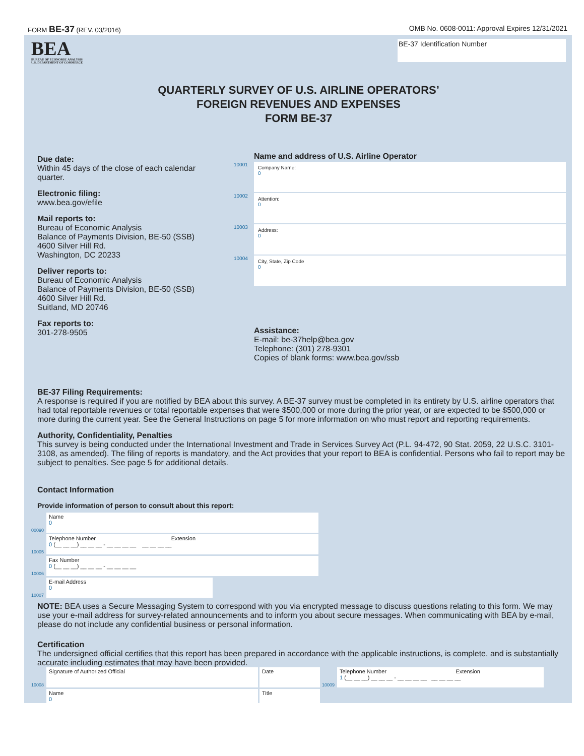FORM BE-37 (REV. 03/2016) OMB No. 0608-0011: Approval Expires 12/31/2021
BEA
BUREAU OF ECONOMIC ANALYSIS
U.S. DEPARTMENT OF COMMERCE
BE-37 Identification Number
QUARTERLY SURVEY OF U.S. AIRLINE OPERATORS’
FOREIGN REVENUES AND EXPENSES
FORM BE-37
Due date:
Within 45 days of the close of each calendar quarter.
Electronic filing:
www.bea.gov/efile
Mail reports to:
Bureau of Economic Analysis
Balance of Payments Division, BE-50 (SSB)
4600 Silver Hill Rd.
Washington, DC 20233
Deliver reports to:
Bureau of Economic Analysis
Balance of Payments Division, BE-50 (SSB)
4600 Silver Hill Rd.
Suitland, MD 20746
Fax reports to:
301-278-9505
Name and address of U.S. Airline Operator
10001
Company Name:
0
10002
Attention:
0
10003
Address:
0
10004
City, State, Zip Code
0
Assistance:
E-mail: be-37help@bea.gov
Telephone: (301) 278-9301
Copies of blank forms: www.bea.gov/ssb
BE-37 Filing Requirements:
A response is required if you are notified by BEA about this survey. A BE-37 survey must be completed in its entirety by U.S. airline operators that had total reportable revenues or total reportable expenses that were $500,000 or more during the prior year, or are expected to be $500,000 or more during the current year. See the General Instructions on page 5 for more information on who must report and reporting requirements.
Authority, Confidentiality, Penalties
This survey is being conducted under the International Investment and Trade in Services Survey Act (P.L. 94-472, 90 Stat. 2059, 22 U.S.C. 3101-3108, as amended). The filing of reports is mandatory, and the Act provides that your report to BEA is confidential. Persons who fail to report may be subject to penalties. See page 5 for additional details.
Contact Information
Provide information of person to consult about this report:
00090
Name
0
10005
Telephone Number Extension
0 (__ __ __) __ __ __ - __ __ __ __ __ __ __ __
10006
Fax Number
0 (__ __ __) __ __ __ - __ __ __ __
10007
E-mail Address
0
NOTE: BEA uses a Secure Messaging System to correspond with you via encrypted message to discuss questions relating to this form. We may use your e-mail address for survey-related announcements and to inform you about secure messages. When communicating with BEA by e-mail, please do not include any confidential business or personal information.
Certification
The undersigned official certifies that this report has been prepared in accordance with the applicable instructions, is complete, and is substantially accurate including estimates that may have been provided.
10008
Signature of Authorized Official
Date
10009
Telephone Number Extension
1 (__ __ __) __ __ __ - __ __ __ __ __ __ __ __
Name
0
Title